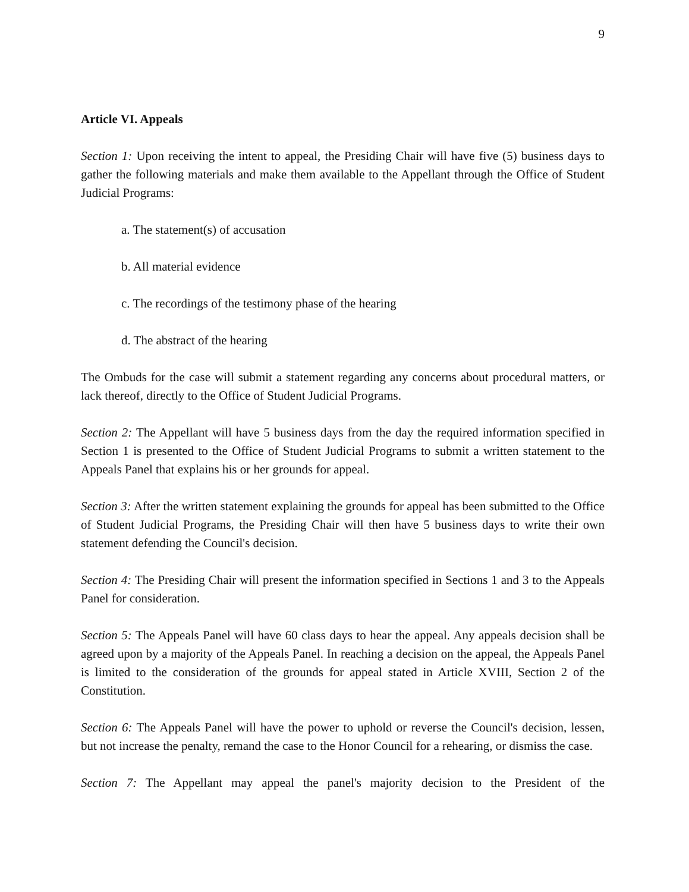9
Article VI. Appeals
Section 1: Upon receiving the intent to appeal, the Presiding Chair will have five (5) business days to gather the following materials and make them available to the Appellant through the Office of Student Judicial Programs:
a. The statement(s) of accusation
b. All material evidence
c. The recordings of the testimony phase of the hearing
d. The abstract of the hearing
The Ombuds for the case will submit a statement regarding any concerns about procedural matters, or lack thereof, directly to the Office of Student Judicial Programs.
Section 2: The Appellant will have 5 business days from the day the required information specified in Section 1 is presented to the Office of Student Judicial Programs to submit a written statement to the Appeals Panel that explains his or her grounds for appeal.
Section 3: After the written statement explaining the grounds for appeal has been submitted to the Office of Student Judicial Programs, the Presiding Chair will then have 5 business days to write their own statement defending the Council's decision.
Section 4: The Presiding Chair will present the information specified in Sections 1 and 3 to the Appeals Panel for consideration.
Section 5: The Appeals Panel will have 60 class days to hear the appeal. Any appeals decision shall be agreed upon by a majority of the Appeals Panel. In reaching a decision on the appeal, the Appeals Panel is limited to the consideration of the grounds for appeal stated in Article XVIII, Section 2 of the Constitution.
Section 6: The Appeals Panel will have the power to uphold or reverse the Council's decision, lessen, but not increase the penalty, remand the case to the Honor Council for a rehearing, or dismiss the case.
Section 7: The Appellant may appeal the panel's majority decision to the President of the